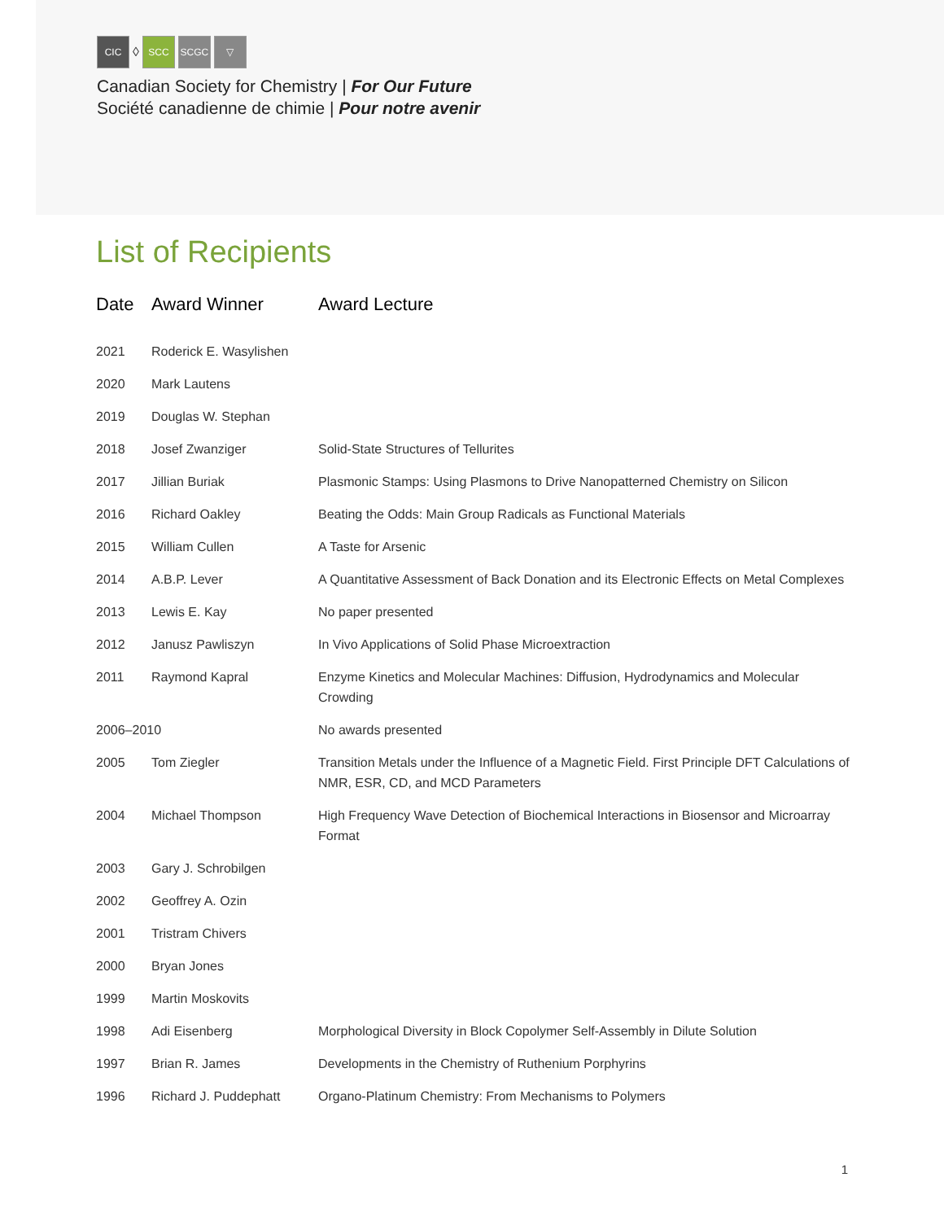CIC
◊
SCC SCGC ▽
Canadian Society for Chemistry | For Our Future
Société canadienne de chimie | Pour notre avenir
List of Recipients
| Date | Award Winner | Award Lecture |
| --- | --- | --- |
| 2021 | Roderick E. Wasylishen | |
| 2020 | Mark Lautens | |
| 2019 | Douglas W. Stephan | |
| 2018 | Josef Zwanziger | Solid-State Structures of Tellurites |
| 2017 | Jillian Buriak | Plasmonic Stamps: Using Plasmons to Drive Nanopatterned Chemistry on Silicon |
| 2016 | Richard Oakley | Beating the Odds: Main Group Radicals as Functional Materials |
| 2015 | William Cullen | A Taste for Arsenic |
| 2014 | A.B.P. Lever | A Quantitative Assessment of Back Donation and its Electronic Effects on Metal Complexes |
| 2013 | Lewis E. Kay | No paper presented |
| 2012 | Janusz Pawliszyn | In Vivo Applications of Solid Phase Microextraction |
| 2011 | Raymond Kapral | Enzyme Kinetics and Molecular Machines: Diffusion, Hydrodynamics and Molecular Crowding |
| 2006–2010 | | No awards presented |
| 2005 | Tom Ziegler | Transition Metals under the Influence of a Magnetic Field. First Principle DFT Calculations of NMR, ESR, CD, and MCD Parameters |
| 2004 | Michael Thompson | High Frequency Wave Detection of Biochemical Interactions in Biosensor and Microarray Format |
| 2003 | Gary J. Schrobilgen | |
| 2002 | Geoffrey A. Ozin | |
| 2001 | Tristram Chivers | |
| 2000 | Bryan Jones | |
| 1999 | Martin Moskovits | |
| 1998 | Adi Eisenberg | Morphological Diversity in Block Copolymer Self-Assembly in Dilute Solution |
| 1997 | Brian R. James | Developments in the Chemistry of Ruthenium Porphyrins |
| 1996 | Richard J. Puddephatt | Organo-Platinum Chemistry: From Mechanisms to Polymers |
1